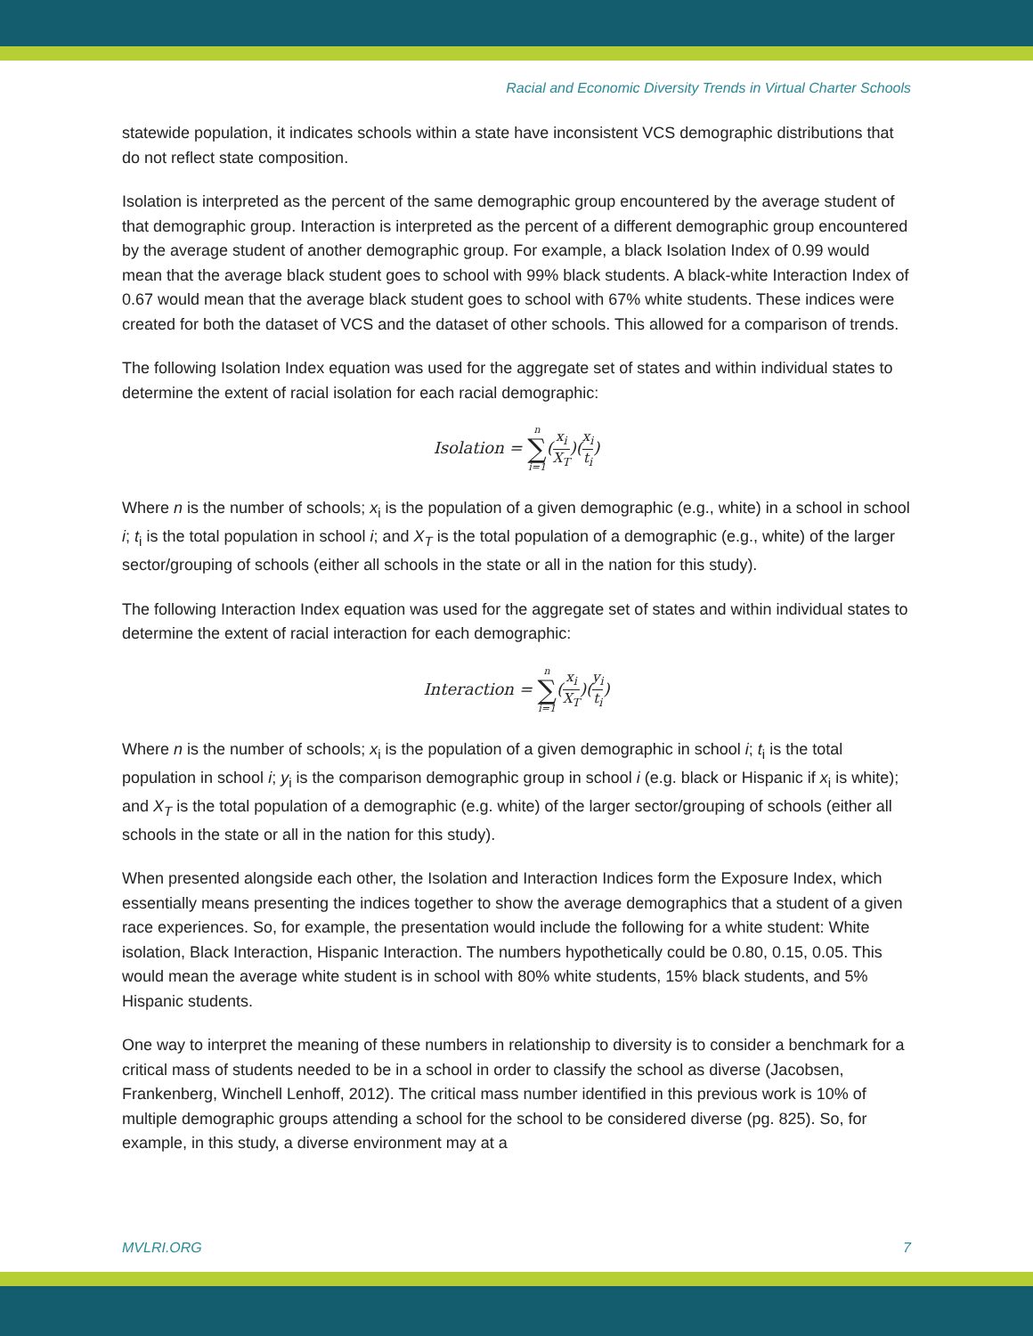Racial and Economic Diversity Trends in Virtual Charter Schools
statewide population, it indicates schools within a state have inconsistent VCS demographic distributions that do not reflect state composition.
Isolation is interpreted as the percent of the same demographic group encountered by the average student of that demographic group. Interaction is interpreted as the percent of a different demographic group encountered by the average student of another demographic group. For example, a black Isolation Index of 0.99 would mean that the average black student goes to school with 99% black students. A black-white Interaction Index of 0.67 would mean that the average black student goes to school with 67% white students. These indices were created for both the dataset of VCS and the dataset of other schools. This allowed for a comparison of trends.
The following Isolation Index equation was used for the aggregate set of states and within individual states to determine the extent of racial isolation for each racial demographic:
Isolation = n ∑ i=1(x<sub>i</sub> X<sub>T</sub>)(x<sub>i</sub> t<sub>i</sub>)
Where n is the number of schools; x<sub>i</sub> is the population of a given demographic (e.g., white) in a school in school i; t<sub>i</sub> is the total population in school i; and X<sub>T</sub> is the total population of a demographic (e.g., white) of the larger sector/grouping of schools (either all schools in the state or all in the nation for this study).
The following Interaction Index equation was used for the aggregate set of states and within individual states to determine the extent of racial interaction for each demographic:
Interaction = n ∑ i=1(x<sub>i</sub> X<sub>T</sub>)(y<sub>i</sub> t<sub>i</sub>)
Where n is the number of schools; x<sub>i</sub> is the population of a given demographic in school i; t<sub>i</sub> is the total population in school i; y<sub>i</sub> is the comparison demographic group in school i (e.g. black or Hispanic if x<sub>i</sub> is white); and X<sub>T</sub> is the total population of a demographic (e.g. white) of the larger sector/grouping of schools (either all schools in the state or all in the nation for this study).
When presented alongside each other, the Isolation and Interaction Indices form the Exposure Index, which essentially means presenting the indices together to show the average demographics that a student of a given race experiences. So, for example, the presentation would include the following for a white student: White isolation, Black Interaction, Hispanic Interaction. The numbers hypothetically could be 0.80, 0.15, 0.05. This would mean the average white student is in school with 80% white students, 15% black students, and 5% Hispanic students.
One way to interpret the meaning of these numbers in relationship to diversity is to consider a benchmark for a critical mass of students needed to be in a school in order to classify the school as diverse (Jacobsen, Frankenberg, Winchell Lenhoff, 2012). The critical mass number identified in this previous work is 10% of multiple demographic groups attending a school for the school to be considered diverse (pg. 825). So, for example, in this study, a diverse environment may at a
MVLRI.ORG 7